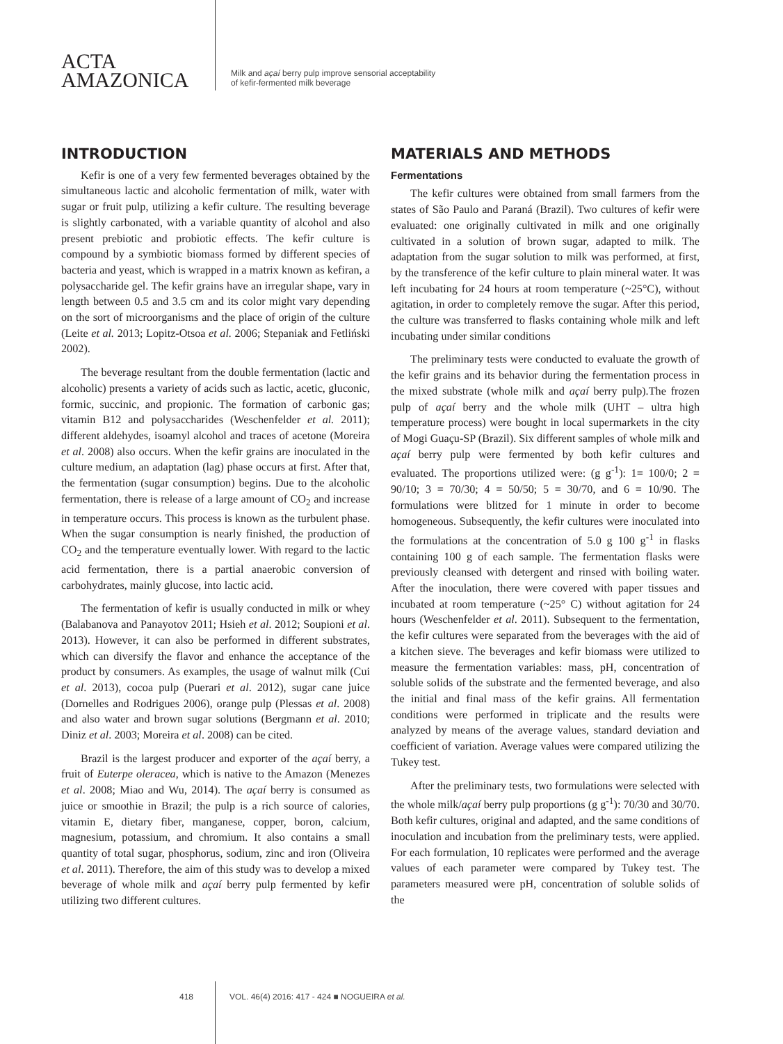ACTA
AMAZONICA
Milk and açaí berry pulp improve sensorial acceptability
of kefir-fermented milk beverage
INTRODUCTION
Kefir is one of a very few fermented beverages obtained by the simultaneous lactic and alcoholic fermentation of milk, water with sugar or fruit pulp, utilizing a kefir culture. The resulting beverage is slightly carbonated, with a variable quantity of alcohol and also present prebiotic and probiotic effects. The kefir culture is compound by a symbiotic biomass formed by different species of bacteria and yeast, which is wrapped in a matrix known as kefiran, a polysaccharide gel. The kefir grains have an irregular shape, vary in length between 0.5 and 3.5 cm and its color might vary depending on the sort of microorganisms and the place of origin of the culture (Leite et al. 2013; Lopitz-Otsoa et al. 2006; Stepaniak and Fetliński 2002).
The beverage resultant from the double fermentation (lactic and alcoholic) presents a variety of acids such as lactic, acetic, gluconic, formic, succinic, and propionic. The formation of carbonic gas; vitamin B12 and polysaccharides (Weschenfelder et al. 2011); different aldehydes, isoamyl alcohol and traces of acetone (Moreira et al. 2008) also occurs. When the kefir grains are inoculated in the culture medium, an adaptation (lag) phase occurs at first. After that, the fermentation (sugar consumption) begins. Due to the alcoholic fermentation, there is release of a large amount of CO<sub>2</sub> and increase in temperature occurs. This process is known as the turbulent phase. When the sugar consumption is nearly finished, the production of CO<sub>2</sub> and the temperature eventually lower. With regard to the lactic acid fermentation, there is a partial anaerobic conversion of carbohydrates, mainly glucose, into lactic acid.
The fermentation of kefir is usually conducted in milk or whey (Balabanova and Panayotov 2011; Hsieh et al. 2012; Soupioni et al. 2013). However, it can also be performed in different substrates, which can diversify the flavor and enhance the acceptance of the product by consumers. As examples, the usage of walnut milk (Cui et al. 2013), cocoa pulp (Puerari et al. 2012), sugar cane juice (Dornelles and Rodrigues 2006), orange pulp (Plessas et al. 2008) and also water and brown sugar solutions (Bergmann et al. 2010; Diniz et al. 2003; Moreira et al. 2008) can be cited.
Brazil is the largest producer and exporter of the açaí berry, a fruit of Euterpe oleracea, which is native to the Amazon (Menezes et al. 2008; Miao and Wu, 2014). The açaí berry is consumed as juice or smoothie in Brazil; the pulp is a rich source of calories, vitamin E, dietary fiber, manganese, copper, boron, calcium, magnesium, potassium, and chromium. It also contains a small quantity of total sugar, phosphorus, sodium, zinc and iron (Oliveira et al. 2011). Therefore, the aim of this study was to develop a mixed beverage of whole milk and açaí berry pulp fermented by kefir utilizing two different cultures.
MATERIALS AND METHODS
Fermentations
The kefir cultures were obtained from small farmers from the states of São Paulo and Paraná (Brazil). Two cultures of kefir were evaluated: one originally cultivated in milk and one originally cultivated in a solution of brown sugar, adapted to milk. The adaptation from the sugar solution to milk was performed, at first, by the transference of the kefir culture to plain mineral water. It was left incubating for 24 hours at room temperature (~25°C), without agitation, in order to completely remove the sugar. After this period, the culture was transferred to flasks containing whole milk and left incubating under similar conditions
The preliminary tests were conducted to evaluate the growth of the kefir grains and its behavior during the fermentation process in the mixed substrate (whole milk and açaí berry pulp).The frozen pulp of açaí berry and the whole milk (UHT – ultra high temperature process) were bought in local supermarkets in the city of Mogi Guaçu-SP (Brazil). Six different samples of whole milk and açaí berry pulp were fermented by both kefir cultures and evaluated. The proportions utilized were: (g g<sup>-1</sup>): 1= 100/0; 2 = 90/10; 3 = 70/30; 4 = 50/50; 5 = 30/70, and 6 = 10/90. The formulations were blitzed for 1 minute in order to become homogeneous. Subsequently, the kefir cultures were inoculated into the formulations at the concentration of 5.0 g 100 g<sup>-1</sup> in flasks containing 100 g of each sample. The fermentation flasks were previously cleansed with detergent and rinsed with boiling water. After the inoculation, there were covered with paper tissues and incubated at room temperature (~25° C) without agitation for 24 hours (Weschenfelder et al. 2011). Subsequent to the fermentation, the kefir cultures were separated from the beverages with the aid of a kitchen sieve. The beverages and kefir biomass were utilized to measure the fermentation variables: mass, pH, concentration of soluble solids of the substrate and the fermented beverage, and also the initial and final mass of the kefir grains. All fermentation conditions were performed in triplicate and the results were analyzed by means of the average values, standard deviation and coefficient of variation. Average values were compared utilizing the Tukey test.
After the preliminary tests, two formulations were selected with the whole milk/açaí berry pulp proportions (g g<sup>-1</sup>): 70/30 and 30/70. Both kefir cultures, original and adapted, and the same conditions of inoculation and incubation from the preliminary tests, were applied. For each formulation, 10 replicates were performed and the average values of each parameter were compared by Tukey test. The parameters measured were pH, concentration of soluble solids of the
418 VOL. 46(4) 2016: 417 - 424 ■ NOGUEIRA et al.